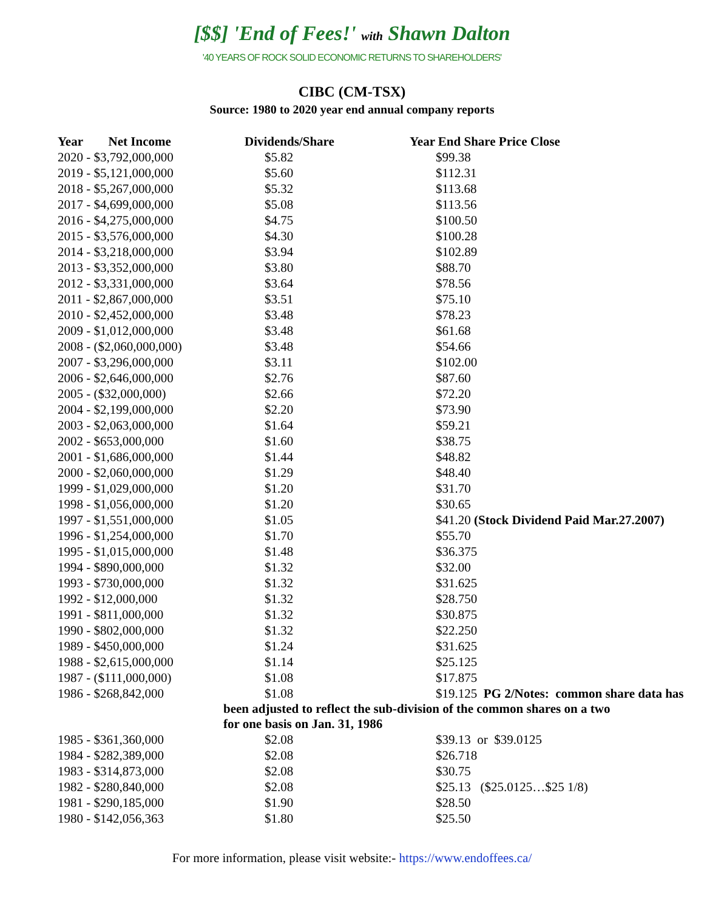[$$] 'End of Fees!' with Shawn Dalton
'40 YEARS OF ROCK SOLID ECONOMIC RETURNS TO SHAREHOLDERS'
CIBC (CM-TSX)
Source: 1980 to 2020 year end annual company reports
| Year Net Income | Dividends/Share | Year End Share Price Close |
| --- | --- | --- |
| 2020 - $3,792,000,000 | $5.82 | $99.38 |
| 2019 - $5,121,000,000 | $5.60 | $112.31 |
| 2018 - $5,267,000,000 | $5.32 | $113.68 |
| 2017 - $4,699,000,000 | $5.08 | $113.56 |
| 2016 - $4,275,000,000 | $4.75 | $100.50 |
| 2015 - $3,576,000,000 | $4.30 | $100.28 |
| 2014 - $3,218,000,000 | $3.94 | $102.89 |
| 2013 - $3,352,000,000 | $3.80 | $88.70 |
| 2012 - $3,331,000,000 | $3.64 | $78.56 |
| 2011 - $2,867,000,000 | $3.51 | $75.10 |
| 2010 - $2,452,000,000 | $3.48 | $78.23 |
| 2009 - $1,012,000,000 | $3.48 | $61.68 |
| 2008 - ($2,060,000,000) | $3.48 | $54.66 |
| 2007 - $3,296,000,000 | $3.11 | $102.00 |
| 2006 - $2,646,000,000 | $2.76 | $87.60 |
| 2005 - ($32,000,000) | $2.66 | $72.20 |
| 2004 - $2,199,000,000 | $2.20 | $73.90 |
| 2003 - $2,063,000,000 | $1.64 | $59.21 |
| 2002 - $653,000,000 | $1.60 | $38.75 |
| 2001 - $1,686,000,000 | $1.44 | $48.82 |
| 2000 - $2,060,000,000 | $1.29 | $48.40 |
| 1999 - $1,029,000,000 | $1.20 | $31.70 |
| 1998 - $1,056,000,000 | $1.20 | $30.65 |
| 1997 - $1,551,000,000 | $1.05 | $41.20 (Stock Dividend Paid Mar.27.2007) |
| 1996 - $1,254,000,000 | $1.70 | $55.70 |
| 1995 - $1,015,000,000 | $1.48 | $36.375 |
| 1994 - $890,000,000 | $1.32 | $32.00 |
| 1993 - $730,000,000 | $1.32 | $31.625 |
| 1992 - $12,000,000 | $1.32 | $28.750 |
| 1991 - $811,000,000 | $1.32 | $30.875 |
| 1990 - $802,000,000 | $1.32 | $22.250 |
| 1989 - $450,000,000 | $1.24 | $31.625 |
| 1988 - $2,615,000,000 | $1.14 | $25.125 |
| 1987 - ($111,000,000) | $1.08 | $17.875 |
| 1986 - $268,842,000 | $1.08 | $19.125 PG 2/Notes: common share data has |
| | been adjusted to reflect the sub-division of the common shares on a two for one basis on Jan. 31, 1986 | |
| 1985 - $361,360,000 | $2.08 | $39.13 or $39.0125 |
| 1984 - $282,389,000 | $2.08 | $26.718 |
| 1983 - $314,873,000 | $2.08 | $30.75 |
| 1982 - $280,840,000 | $2.08 | $25.13 ($25.0125…$25 1/8) |
| 1981 - $290,185,000 | $1.90 | $28.50 |
| 1980 - $142,056,363 | $1.80 | $25.50 |
For more information, please visit website:- https://www.endoffees.ca/